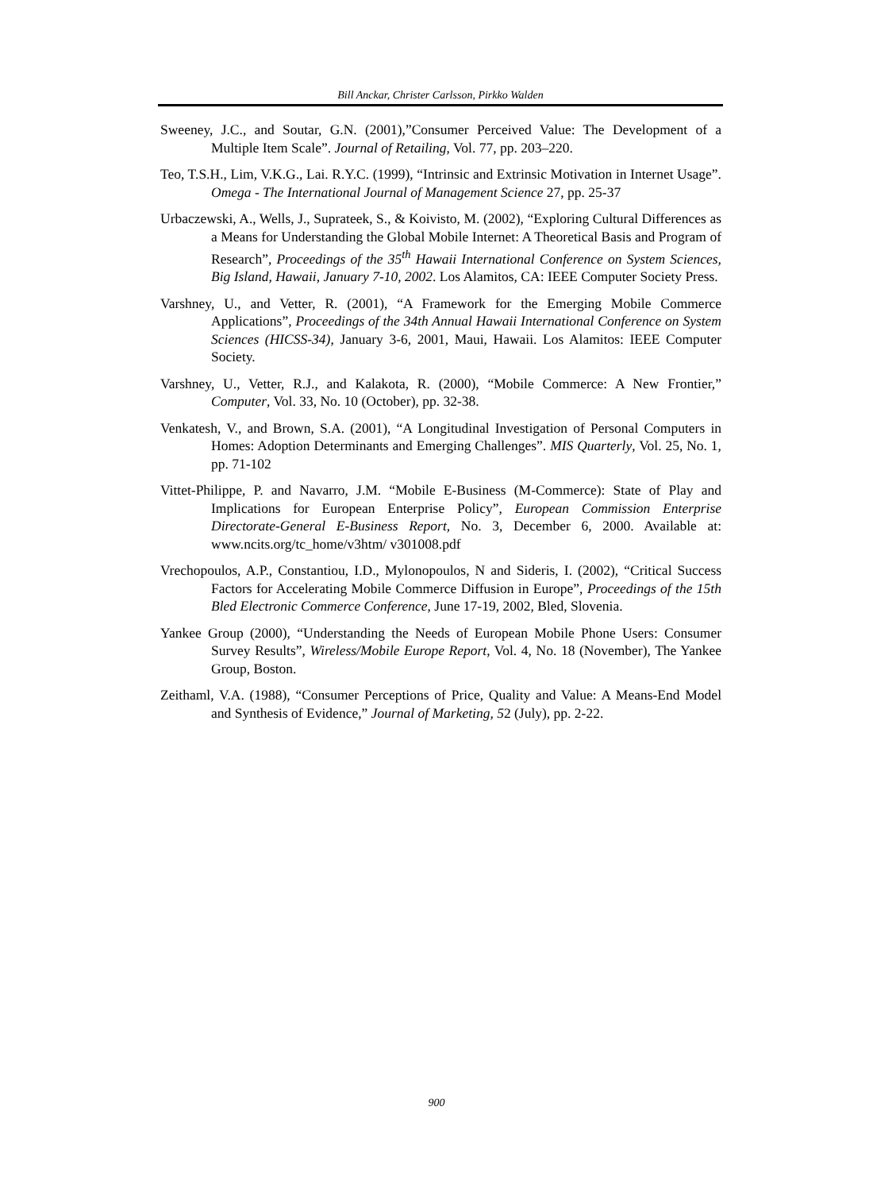Bill Anckar, Christer Carlsson, Pirkko Walden
Sweeney, J.C., and Soutar, G.N. (2001),”Consumer Perceived Value: The Development of a Multiple Item Scale”. Journal of Retailing, Vol. 77, pp. 203–220.
Teo, T.S.H., Lim, V.K.G., Lai. R.Y.C. (1999), “Intrinsic and Extrinsic Motivation in Internet Usage”. Omega - The International Journal of Management Science 27, pp. 25-37
Urbaczewski, A., Wells, J., Suprateek, S., & Koivisto, M. (2002), “Exploring Cultural Differences as a Means for Understanding the Global Mobile Internet: A Theoretical Basis and Program of Research”, Proceedings of the 35<sup>th</sup> Hawaii International Conference on System Sciences, Big Island, Hawaii, January 7-10, 2002. Los Alamitos, CA: IEEE Computer Society Press.
Varshney, U., and Vetter, R. (2001), “A Framework for the Emerging Mobile Commerce Applications”, Proceedings of the 34th Annual Hawaii International Conference on System Sciences (HICSS-34), January 3-6, 2001, Maui, Hawaii. Los Alamitos: IEEE Computer Society.
Varshney, U., Vetter, R.J., and Kalakota, R. (2000), “Mobile Commerce: A New Frontier,” Computer, Vol. 33, No. 10 (October), pp. 32-38.
Venkatesh, V., and Brown, S.A. (2001), “A Longitudinal Investigation of Personal Computers in Homes: Adoption Determinants and Emerging Challenges”. MIS Quarterly, Vol. 25, No. 1, pp. 71-102
Vittet-Philippe, P. and Navarro, J.M. “Mobile E-Business (M-Commerce): State of Play and Implications for European Enterprise Policy”, European Commission Enterprise Directorate-General E-Business Report, No. 3, December 6, 2000. Available at: www.ncits.org/tc_home/v3htm/ v301008.pdf
Vrechopoulos, A.P., Constantiou, I.D., Mylonopoulos, N and Sideris, I. (2002), “Critical Success Factors for Accelerating Mobile Commerce Diffusion in Europe”, Proceedings of the 15th Bled Electronic Commerce Conference, June 17-19, 2002, Bled, Slovenia.
Yankee Group (2000), “Understanding the Needs of European Mobile Phone Users: Consumer Survey Results”, Wireless/Mobile Europe Report, Vol. 4, No. 18 (November), The Yankee Group, Boston.
Zeithaml, V.A. (1988), “Consumer Perceptions of Price, Quality and Value: A Means-End Model and Synthesis of Evidence,” Journal of Marketing, 52 (July), pp. 2-22.
900